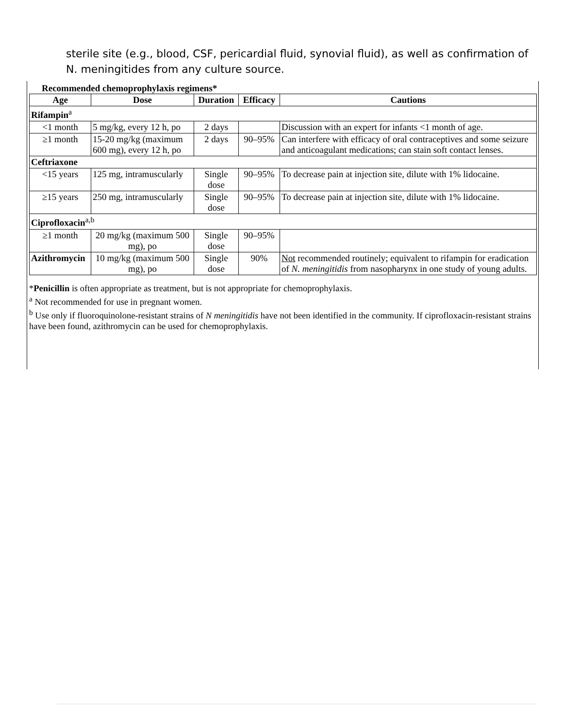sterile site (e.g., blood, CSF, pericardial fluid, synovial fluid), as well as confirmation of N. meningitides from any culture source.
Recommended chemoprophylaxis regimens*
| Age | Dose | Duration | Efficacy | Cautions |
| --- | --- | --- | --- | --- |
| Rifampin<sup>a</sup> | | | | |
| <1 month | 5 mg/kg, every 12 h, po | 2 days | | Discussion with an expert for infants <1 month of age. |
| ≥1 month | 15-20 mg/kg (maximum 600 mg), every 12 h, po | 2 days | 90–95% | Can interfere with efficacy of oral contraceptives and some seizure and anticoagulant medications; can stain soft contact lenses. |
| Ceftriaxone | | | | |
| <15 years | 125 mg, intramuscularly | Single dose | 90–95% | To decrease pain at injection site, dilute with 1% lidocaine. |
| ≥15 years | 250 mg, intramuscularly | Single dose | 90–95% | To decrease pain at injection site, dilute with 1% lidocaine. |
| Ciprofloxacin<sup>a,b</sup> | | | | |
| ≥1 month | 20 mg/kg (maximum 500 mg), po | Single dose | 90–95% | |
| Azithromycin | 10 mg/kg (maximum 500 mg), po | Single dose | 90% | Not recommended routinely; equivalent to rifampin for eradication of N. meningitidis from nasopharynx in one study of young adults. |
*Penicillin is often appropriate as treatment, but is not appropriate for chemoprophylaxis.
<sup>a</sup> Not recommended for use in pregnant women.
<sup>b</sup> Use only if fluoroquinolone-resistant strains of N meningitidis have not been identified in the community. If ciprofloxacin-resistant strains have been found, azithromycin can be used for chemoprophylaxis.